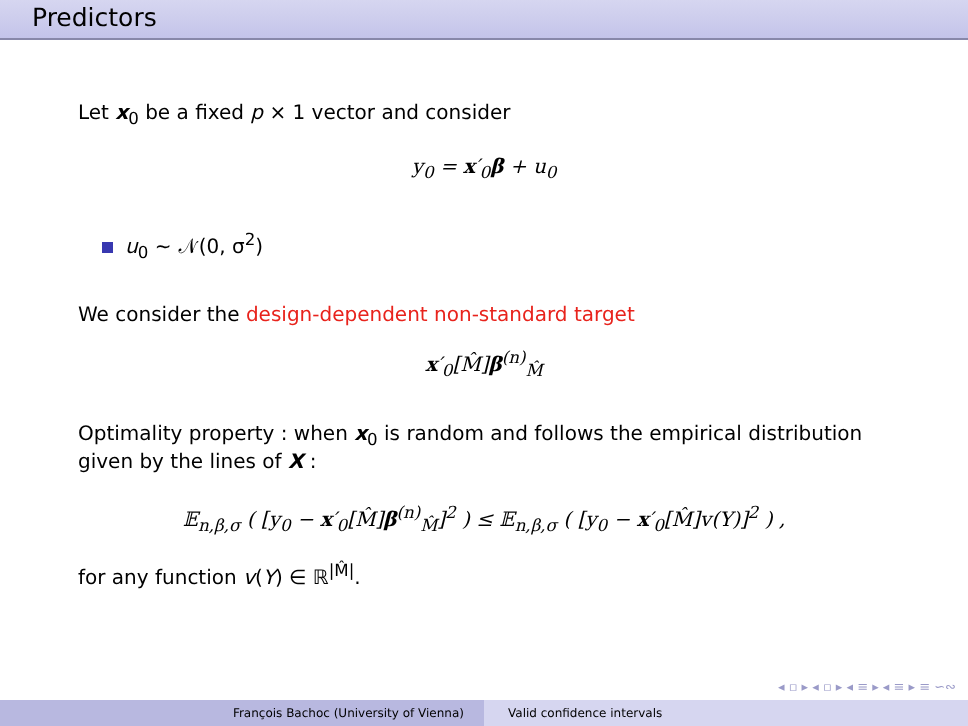Predictors
Let x<sub>0</sub> be a fixed p × 1 vector and consider
y<sub>0</sub> = x′<sub>0</sub>β + u<sub>0</sub>
u<sub>0</sub> ∼ 𝒩(0, σ<sup>2</sup>)
We consider the design-dependent non-standard target
x′<sub>0</sub>[M̂]β<sup>(n)</sup><sub>M̂</sub>
Optimality property : when x<sub>0</sub> is random and follows the empirical distribution given by the lines of X :
𝔼<sub>n,β,σ</sub> ( [y<sub>0</sub> − x′<sub>0</sub>[M̂]β<sup>(n)</sup><sub>M̂</sub>]<sup>2</sup> ) ≤ 𝔼<sub>n,β,σ</sub> ( [y<sub>0</sub> − x′<sub>0</sub>[M̂]v(Y)]<sup>2</sup> ) ,
for any function v(Y) ∈ ℝ<sup>|M̂|</sup>.
◂ ▫ ▸ ◂ ▫ ▸ ◂ ≡ ▸ ◂ ≡ ▸ ≡ ∽∾
François Bachoc (University of Vienna) Valid confidence intervals